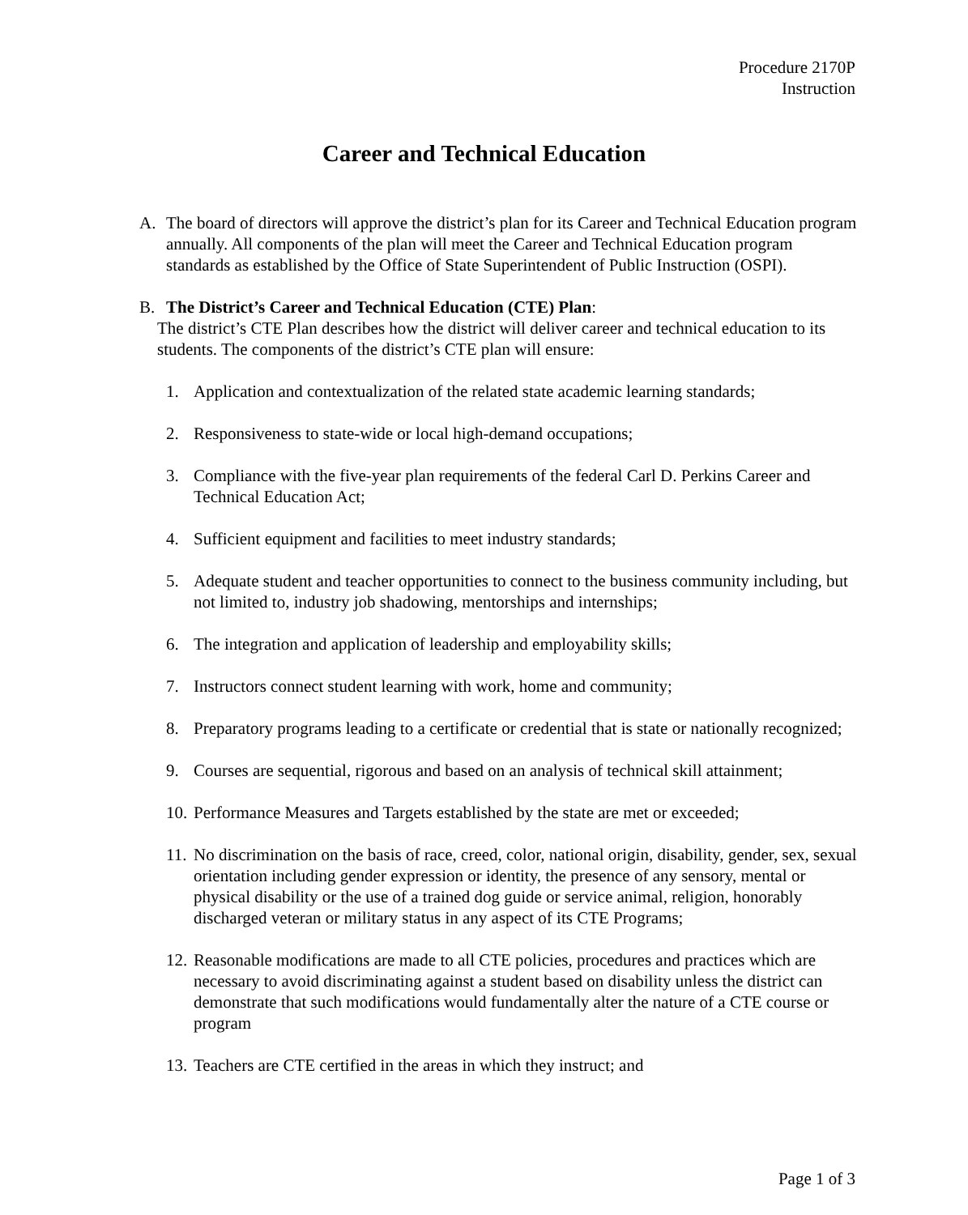Procedure 2170P
Instruction
Career and Technical Education
A. The board of directors will approve the district’s plan for its Career and Technical Education program annually. All components of the plan will meet the Career and Technical Education program standards as established by the Office of State Superintendent of Public Instruction (OSPI).
B. The District’s Career and Technical Education (CTE) Plan:
The district’s CTE Plan describes how the district will deliver career and technical education to its students. The components of the district’s CTE plan will ensure:
1. Application and contextualization of the related state academic learning standards;
2. Responsiveness to state-wide or local high-demand occupations;
3. Compliance with the five-year plan requirements of the federal Carl D. Perkins Career and Technical Education Act;
4. Sufficient equipment and facilities to meet industry standards;
5. Adequate student and teacher opportunities to connect to the business community including, but not limited to, industry job shadowing, mentorships and internships;
6. The integration and application of leadership and employability skills;
7. Instructors connect student learning with work, home and community;
8. Preparatory programs leading to a certificate or credential that is state or nationally recognized;
9. Courses are sequential, rigorous and based on an analysis of technical skill attainment;
10. Performance Measures and Targets established by the state are met or exceeded;
11. No discrimination on the basis of race, creed, color, national origin, disability, gender, sex, sexual orientation including gender expression or identity, the presence of any sensory, mental or physical disability or the use of a trained dog guide or service animal, religion, honorably discharged veteran or military status in any aspect of its CTE Programs;
12. Reasonable modifications are made to all CTE policies, procedures and practices which are necessary to avoid discriminating against a student based on disability unless the district can demonstrate that such modifications would fundamentally alter the nature of a CTE course or program
13. Teachers are CTE certified in the areas in which they instruct; and
Page 1 of 3